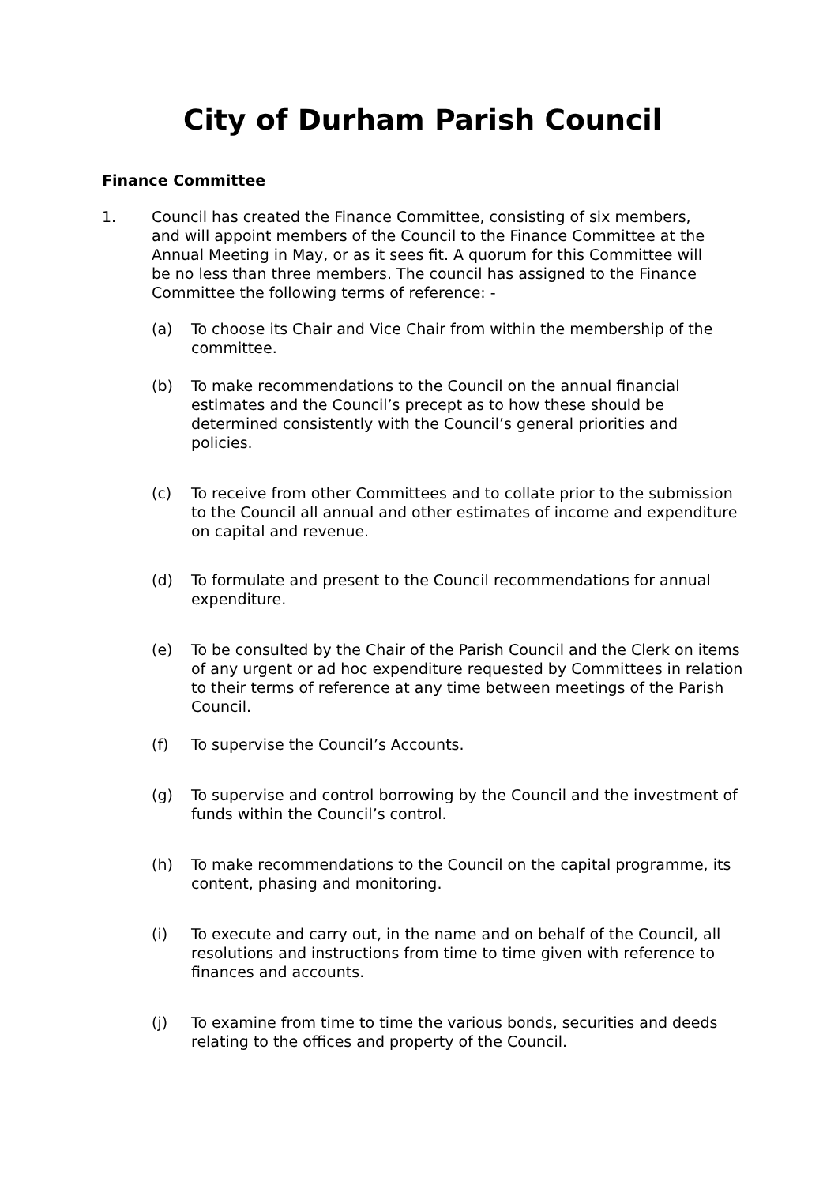City of Durham Parish Council
Finance Committee
1. Council has created the Finance Committee, consisting of six members, and will appoint members of the Council to the Finance Committee at the Annual Meeting in May, or as it sees fit. A quorum for this Committee will be no less than three members. The council has assigned to the Finance Committee the following terms of reference: -
(a) To choose its Chair and Vice Chair from within the membership of the committee.
(b) To make recommendations to the Council on the annual financial estimates and the Council’s precept as to how these should be determined consistently with the Council’s general priorities and policies.
(c) To receive from other Committees and to collate prior to the submission to the Council all annual and other estimates of income and expenditure on capital and revenue.
(d) To formulate and present to the Council recommendations for annual expenditure.
(e) To be consulted by the Chair of the Parish Council and the Clerk on items of any urgent or ad hoc expenditure requested by Committees in relation to their terms of reference at any time between meetings of the Parish Council.
(f) To supervise the Council’s Accounts.
(g) To supervise and control borrowing by the Council and the investment of funds within the Council’s control.
(h) To make recommendations to the Council on the capital programme, its content, phasing and monitoring.
(i) To execute and carry out, in the name and on behalf of the Council, all resolutions and instructions from time to time given with reference to finances and accounts.
(j) To examine from time to time the various bonds, securities and deeds relating to the offices and property of the Council.